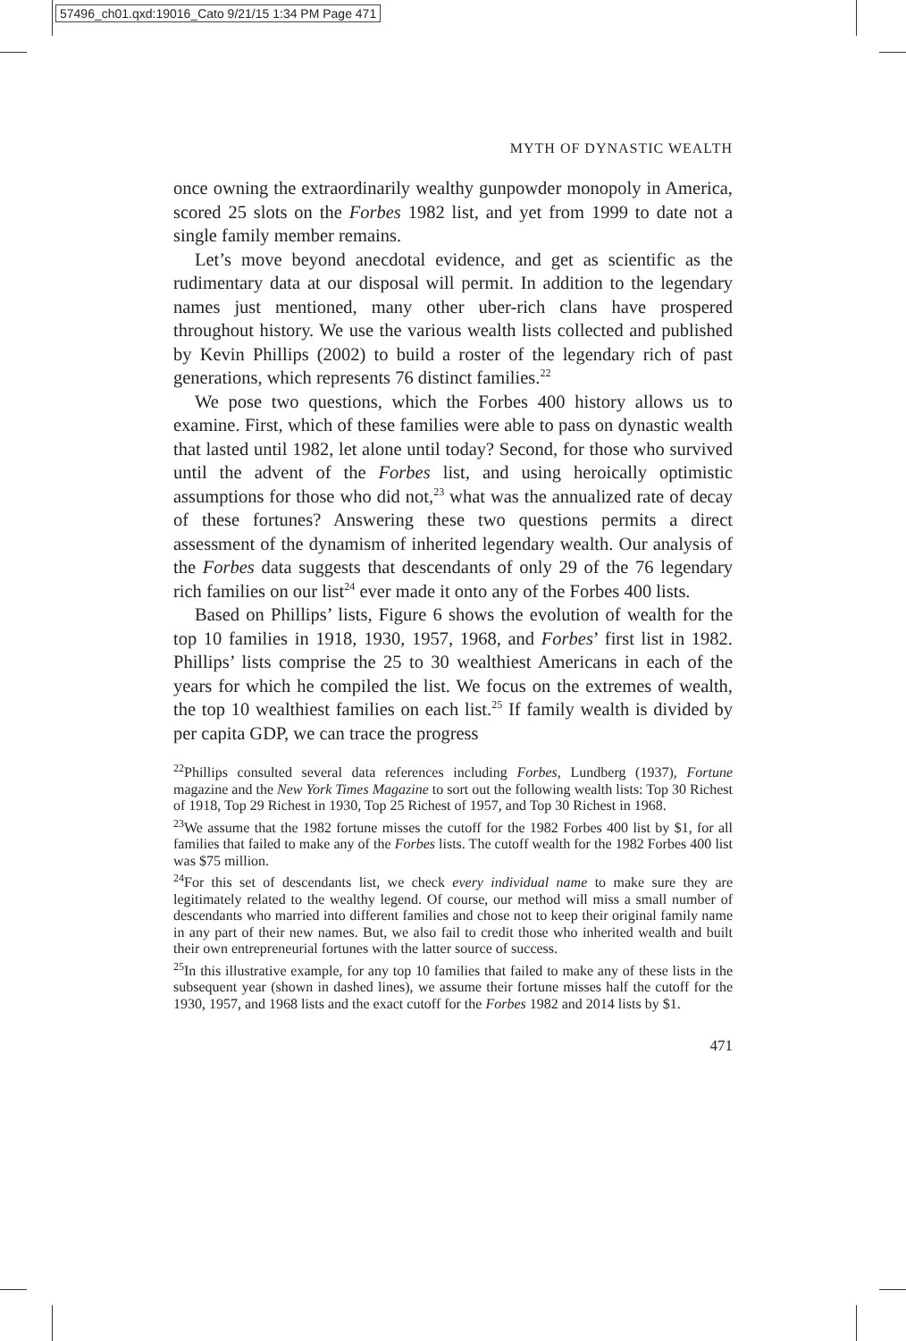57496_ch01.qxd:19016_Cato 9/21/15 1:34 PM Page 471
MYTH OF DYNASTIC WEALTH
once owning the extraordinarily wealthy gunpowder monopoly in America, scored 25 slots on the Forbes 1982 list, and yet from 1999 to date not a single family member remains.
Let’s move beyond anecdotal evidence, and get as scientific as the rudimentary data at our disposal will permit. In addition to the legendary names just mentioned, many other uber-rich clans have prospered throughout history. We use the various wealth lists collected and published by Kevin Phillips (2002) to build a roster of the legendary rich of past generations, which represents 76 distinct families.<sup>22</sup>
We pose two questions, which the Forbes 400 history allows us to examine. First, which of these families were able to pass on dynastic wealth that lasted until 1982, let alone until today? Second, for those who survived until the advent of the Forbes list, and using heroically optimistic assumptions for those who did not,<sup>23</sup> what was the annualized rate of decay of these fortunes? Answering these two questions permits a direct assessment of the dynamism of inherited legendary wealth. Our analysis of the Forbes data suggests that descendants of only 29 of the 76 legendary rich families on our list<sup>24</sup> ever made it onto any of the Forbes 400 lists.
Based on Phillips’ lists, Figure 6 shows the evolution of wealth for the top 10 families in 1918, 1930, 1957, 1968, and Forbes’ first list in 1982. Phillips’ lists comprise the 25 to 30 wealthiest Americans in each of the years for which he compiled the list. We focus on the extremes of wealth, the top 10 wealthiest families on each list.<sup>25</sup> If family wealth is divided by per capita GDP, we can trace the progress
<sup>22</sup> Phillips consulted several data references including Forbes, Lundberg (1937), Fortune magazine and the New York Times Magazine to sort out the following wealth lists: Top 30 Richest of 1918, Top 29 Richest in 1930, Top 25 Richest of 1957, and Top 30 Richest in 1968.
<sup>23</sup> We assume that the 1982 fortune misses the cutoff for the 1982 Forbes 400 list by $1, for all families that failed to make any of the Forbes lists. The cutoff wealth for the 1982 Forbes 400 list was $75 million.
<sup>24</sup> For this set of descendants list, we check every individual name to make sure they are legitimately related to the wealthy legend. Of course, our method will miss a small number of descendants who married into different families and chose not to keep their original family name in any part of their new names. But, we also fail to credit those who inherited wealth and built their own entrepreneurial fortunes with the latter source of success.
<sup>25</sup> In this illustrative example, for any top 10 families that failed to make any of these lists in the subsequent year (shown in dashed lines), we assume their fortune misses half the cutoff for the 1930, 1957, and 1968 lists and the exact cutoff for the Forbes 1982 and 2014 lists by $1.
471